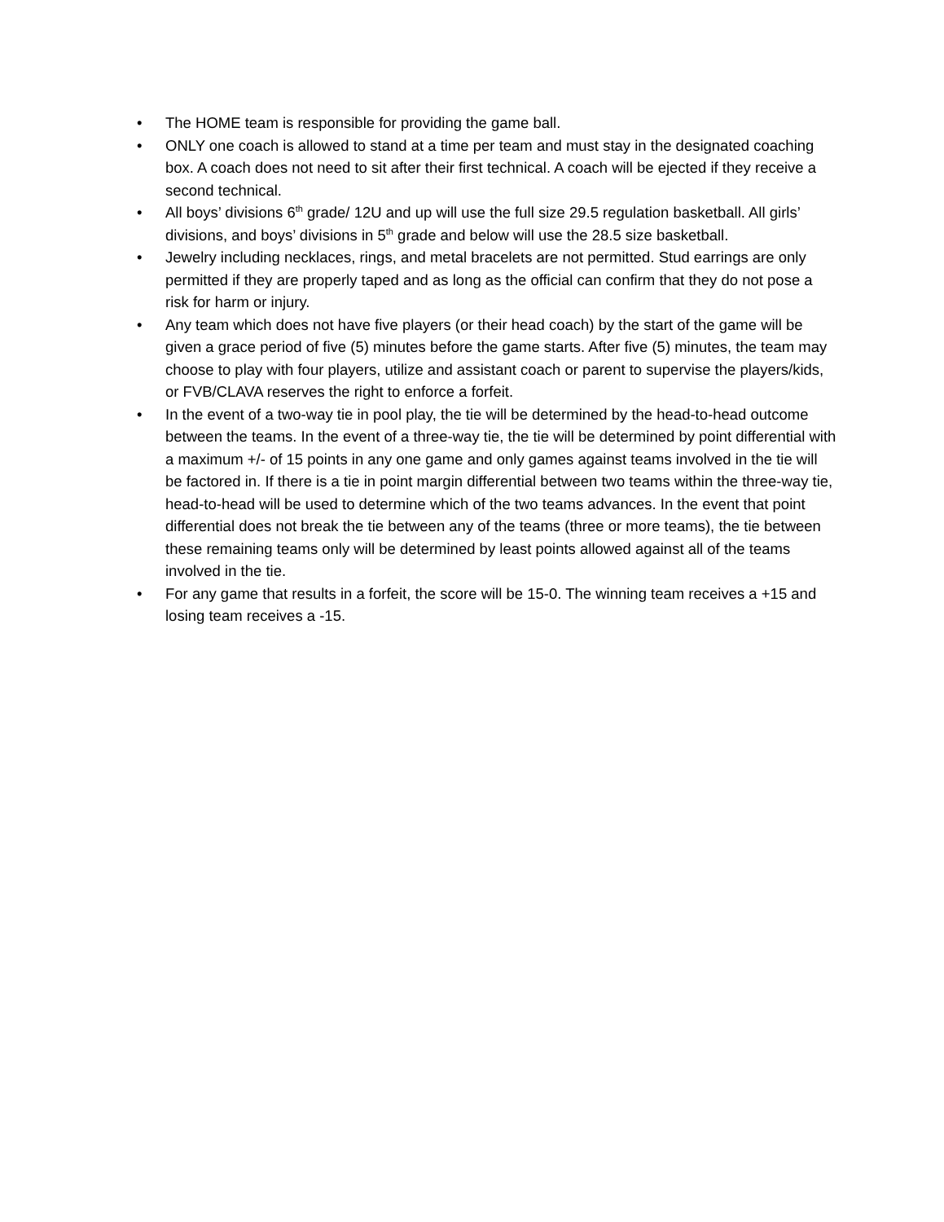• The HOME team is responsible for providing the game ball.
• ONLY one coach is allowed to stand at a time per team and must stay in the designated coaching box. A coach does not need to sit after their first technical. A coach will be ejected if they receive a second technical.
• All boys’ divisions 6<sup>th</sup> grade/ 12U and up will use the full size 29.5 regulation basketball. All girls’ divisions, and boys’ divisions in 5<sup>th</sup> grade and below will use the 28.5 size basketball.
• Jewelry including necklaces, rings, and metal bracelets are not permitted. Stud earrings are only permitted if they are properly taped and as long as the official can confirm that they do not pose a risk for harm or injury.
• Any team which does not have five players (or their head coach) by the start of the game will be given a grace period of five (5) minutes before the game starts. After five (5) minutes, the team may choose to play with four players, utilize and assistant coach or parent to supervise the players/kids, or FVB/CLAVA reserves the right to enforce a forfeit.
• In the event of a two-way tie in pool play, the tie will be determined by the head-to-head outcome between the teams. In the event of a three-way tie, the tie will be determined by point differential with a maximum +/- of 15 points in any one game and only games against teams involved in the tie will be factored in. If there is a tie in point margin differential between two teams within the three-way tie, head-to-head will be used to determine which of the two teams advances. In the event that point differential does not break the tie between any of the teams (three or more teams), the tie between these remaining teams only will be determined by least points allowed against all of the teams involved in the tie.
• For any game that results in a forfeit, the score will be 15-0. The winning team receives a +15 and losing team receives a -15.